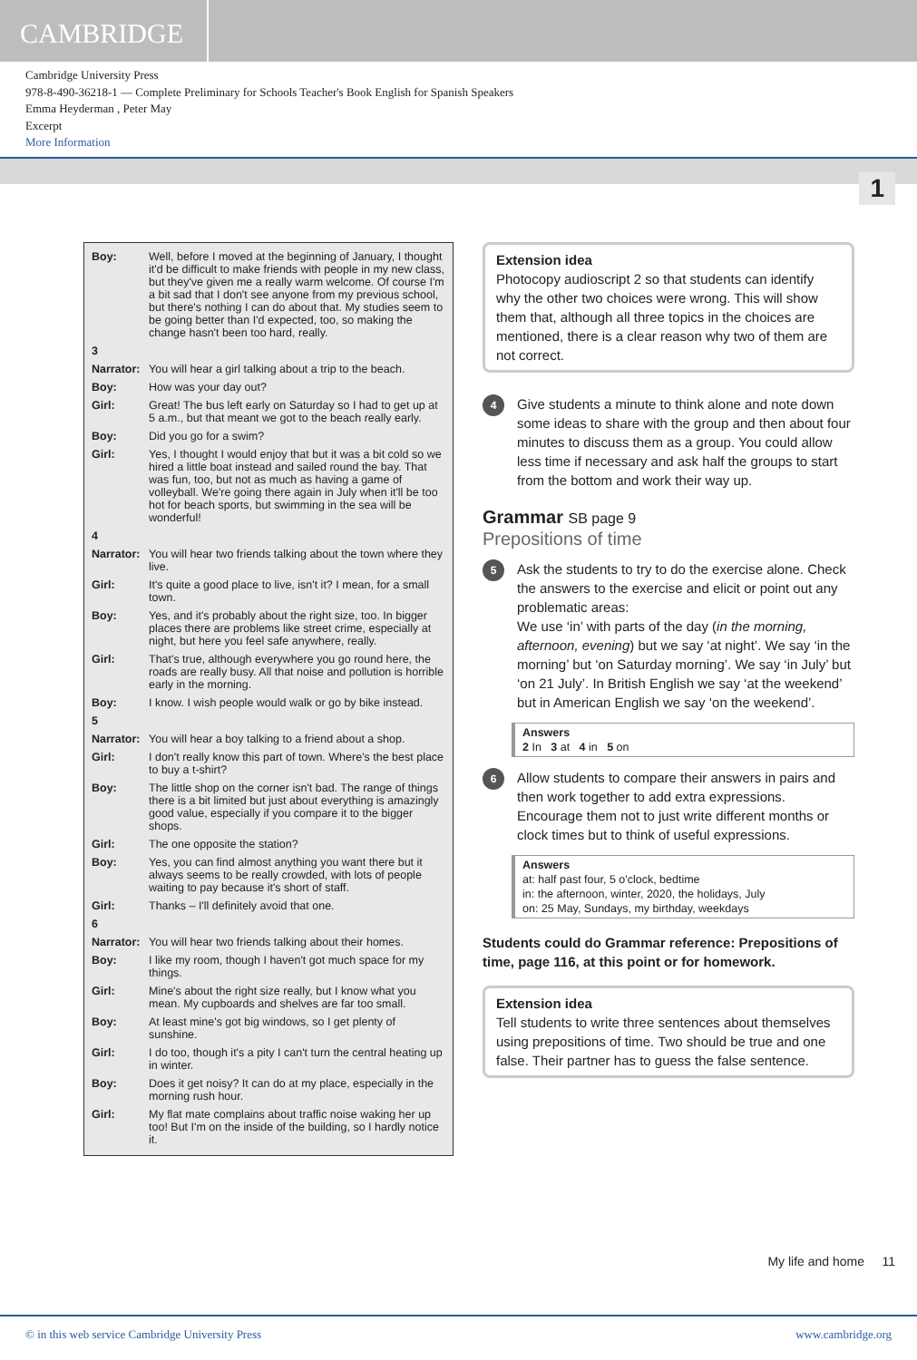CAMBRIDGE
Cambridge University Press
978-8-490-36218-1 — Complete Preliminary for Schools Teacher's Book English for Spanish Speakers
Emma Heyderman , Peter May
Excerpt
More Information
1
| Boy: | Well, before I moved at the beginning of January, I thought it'd be difficult to make friends with people in my new class, but they've given me a really warm welcome. Of course I'm a bit sad that I don't see anyone from my previous school, but there's nothing I can do about that. My studies seem to be going better than I'd expected, too, so making the change hasn't been too hard, really. |
| 3 | |
| Narrator: | You will hear a girl talking about a trip to the beach. |
| Boy: | How was your day out? |
| Girl: | Great! The bus left early on Saturday so I had to get up at 5 a.m., but that meant we got to the beach really early. |
| Boy: | Did you go for a swim? |
| Girl: | Yes, I thought I would enjoy that but it was a bit cold so we hired a little boat instead and sailed round the bay. That was fun, too, but not as much as having a game of volleyball. We're going there again in July when it'll be too hot for beach sports, but swimming in the sea will be wonderful! |
| 4 | |
| Narrator: | You will hear two friends talking about the town where they live. |
| Girl: | It's quite a good place to live, isn't it? I mean, for a small town. |
| Boy: | Yes, and it's probably about the right size, too. In bigger places there are problems like street crime, especially at night, but here you feel safe anywhere, really. |
| Girl: | That's true, although everywhere you go round here, the roads are really busy. All that noise and pollution is horrible early in the morning. |
| Boy: | I know. I wish people would walk or go by bike instead. |
| 5 | |
| Narrator: | You will hear a boy talking to a friend about a shop. |
| Girl: | I don't really know this part of town. Where's the best place to buy a t-shirt? |
| Boy: | The little shop on the corner isn't bad. The range of things there is a bit limited but just about everything is amazingly good value, especially if you compare it to the bigger shops. |
| Girl: | The one opposite the station? |
| Boy: | Yes, you can find almost anything you want there but it always seems to be really crowded, with lots of people waiting to pay because it's short of staff. |
| Girl: | Thanks – I'll definitely avoid that one. |
| 6 | |
| Narrator: | You will hear two friends talking about their homes. |
| Boy: | I like my room, though I haven't got much space for my things. |
| Girl: | Mine's about the right size really, but I know what you mean. My cupboards and shelves are far too small. |
| Boy: | At least mine's got big windows, so I get plenty of sunshine. |
| Girl: | I do too, though it's a pity I can't turn the central heating up in winter. |
| Boy: | Does it get noisy? It can do at my place, especially in the morning rush hour. |
| Girl: | My flat mate complains about traffic noise waking her up too! But I'm on the inside of the building, so I hardly notice it. |
Extension idea
Photocopy audioscript 2 so that students can identify why the other two choices were wrong. This will show them that, although all three topics in the choices are mentioned, there is a clear reason why two of them are not correct.
4
Give students a minute to think alone and note down some ideas to share with the group and then about four minutes to discuss them as a group. You could allow less time if necessary and ask half the groups to start from the bottom and work their way up.
Grammar SB page 9
Prepositions of time
5
Ask the students to try to do the exercise alone. Check the answers to the exercise and elicit or point out any problematic areas:
We use ‘in’ with parts of the day (in the morning, afternoon, evening) but we say ‘at night’. We say ‘in the morning’ but ‘on Saturday morning’. We say ‘in July’ but ‘on 21 July’. In British English we say ‘at the weekend’ but in American English we say ‘on the weekend’.
Answers
2 In 3 at 4 in 5 on
6
Allow students to compare their answers in pairs and then work together to add extra expressions. Encourage them not to just write different months or clock times but to think of useful expressions.
Answers
at: half past four, 5 o'clock, bedtime
in: the afternoon, winter, 2020, the holidays, July
on: 25 May, Sundays, my birthday, weekdays
Students could do Grammar reference: Prepositions of time, page 116, at this point or for homework.
Extension idea
Tell students to write three sentences about themselves using prepositions of time. Two should be true and one false. Their partner has to guess the false sentence.
My life and home 11
© in this web service Cambridge University Press www.cambridge.org